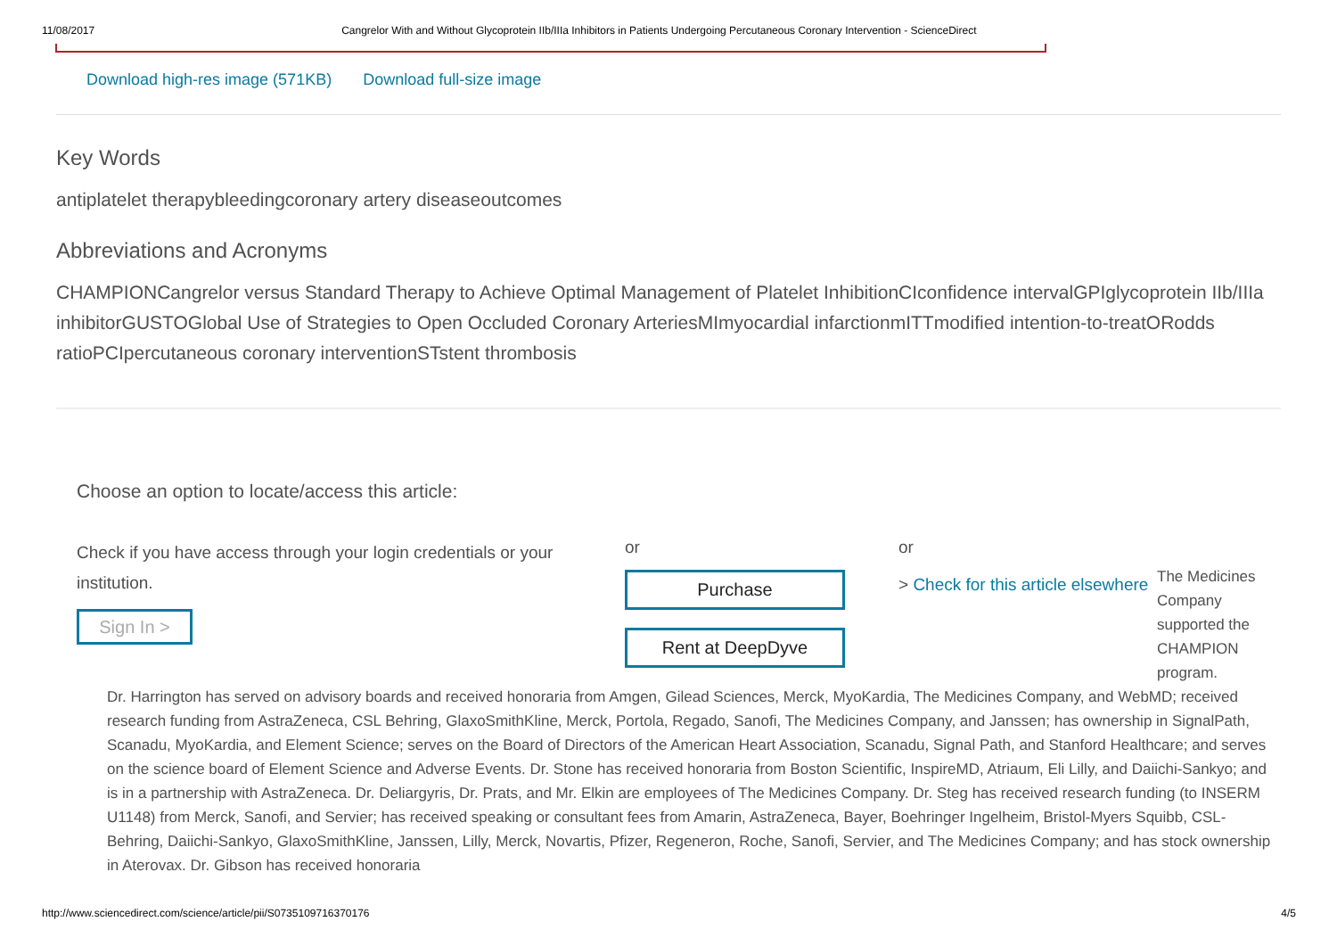11/08/2017 Cangrelor With and Without Glycoprotein IIb/IIIa Inhibitors in Patients Undergoing Percutaneous Coronary Intervention - ScienceDirect
Download high-res image (571KB) Download full-size image
Key Words
antiplatelet therapybleedingcoronary artery diseaseoutcomes
Abbreviations and Acronyms
CHAMPIONCangrelor versus Standard Therapy to Achieve Optimal Management of Platelet InhibitionCIconfidence intervalGPIglycoprotein IIb/IIIa inhibitorGUSTOGlobal Use of Strategies to Open Occluded Coronary ArteriesMImyocardial infarctionmITTmodified intention-to-treatORodds ratioPCIpercutaneous coronary interventionSTstent thrombosis
Choose an option to locate/access this article:
Check if you have access through your login credentials or your institution.
Sign In >
or
Purchase
Rent at DeepDyve
or
> Check for this article elsewhere
The Medicines Company supported the CHAMPION program.
Dr. Harrington has served on advisory boards and received honoraria from Amgen, Gilead Sciences, Merck, MyoKardia, The Medicines Company, and WebMD; received research funding from AstraZeneca, CSL Behring, GlaxoSmithKline, Merck, Portola, Regado, Sanofi, The Medicines Company, and Janssen; has ownership in SignalPath, Scanadu, MyoKardia, and Element Science; serves on the Board of Directors of the American Heart Association, Scanadu, Signal Path, and Stanford Healthcare; and serves on the science board of Element Science and Adverse Events. Dr. Stone has received honoraria from Boston Scientific, InspireMD, Atriaum, Eli Lilly, and Daiichi-Sankyo; and is in a partnership with AstraZeneca. Dr. Deliargyris, Dr. Prats, and Mr. Elkin are employees of The Medicines Company. Dr. Steg has received research funding (to INSERM U1148) from Merck, Sanofi, and Servier; has received speaking or consultant fees from Amarin, AstraZeneca, Bayer, Boehringer Ingelheim, Bristol-Myers Squibb, CSL-Behring, Daiichi-Sankyo, GlaxoSmithKline, Janssen, Lilly, Merck, Novartis, Pfizer, Regeneron, Roche, Sanofi, Servier, and The Medicines Company; and has stock ownership in Aterovax. Dr. Gibson has received honoraria
http://www.sciencedirect.com/science/article/pii/S0735109716370176 4/5